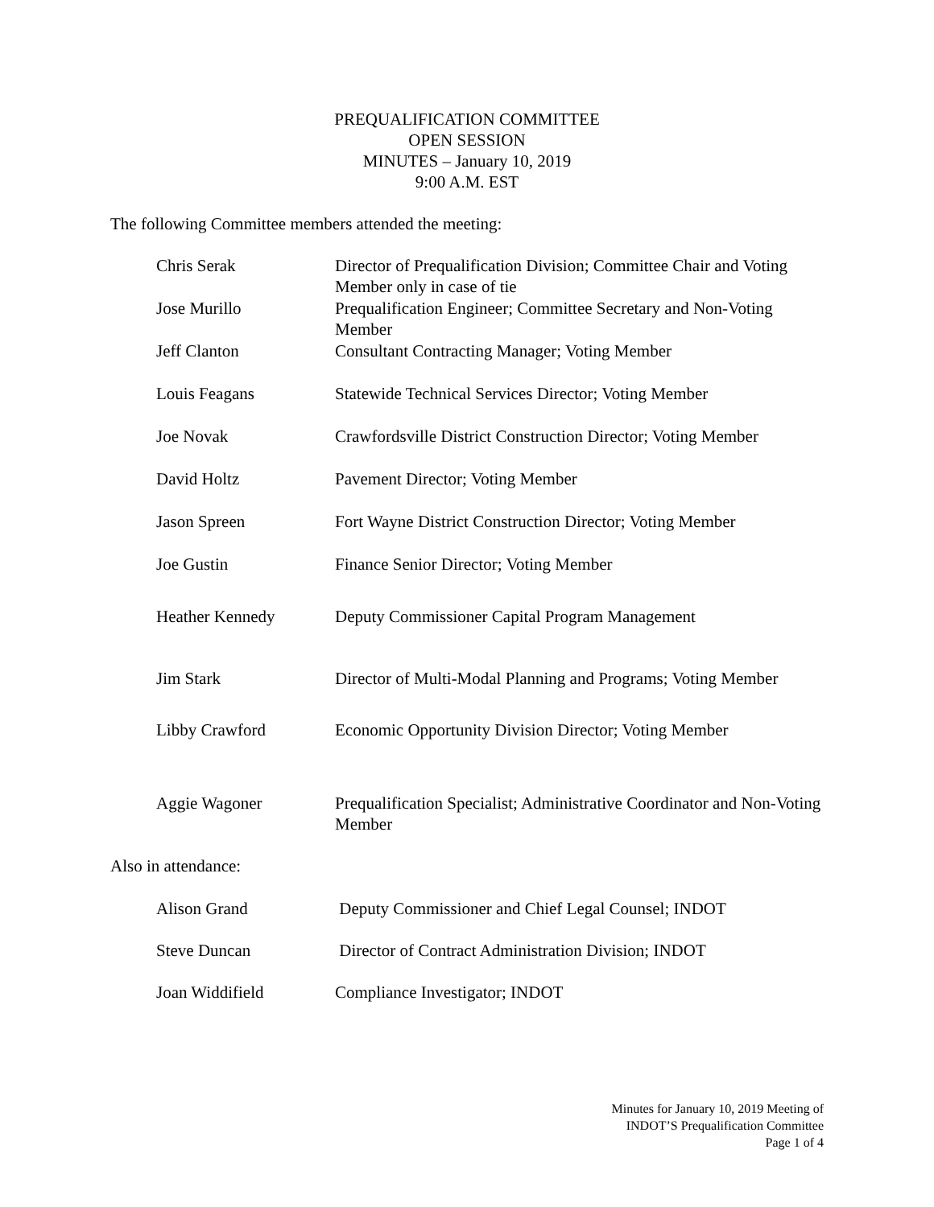PREQUALIFICATION COMMITTEE
OPEN SESSION
MINUTES – January 10, 2019
9:00 A.M. EST
The following Committee members attended the meeting:
| Chris Serak | Director of Prequalification Division; Committee Chair and Voting Member only in case of tie |
| Jose Murillo | Prequalification Engineer; Committee Secretary and Non-Voting Member |
| Jeff Clanton | Consultant Contracting Manager; Voting Member |
| Louis Feagans | Statewide Technical Services Director; Voting Member |
| Joe Novak | Crawfordsville District Construction Director; Voting Member |
| David Holtz | Pavement Director; Voting Member |
| Jason Spreen | Fort Wayne District Construction Director; Voting Member |
| Joe Gustin | Finance Senior Director; Voting Member |
| Heather Kennedy | Deputy Commissioner Capital Program Management |
| Jim Stark | Director of Multi-Modal Planning and Programs; Voting Member |
| Libby Crawford | Economic Opportunity Division Director; Voting Member |
| Aggie Wagoner | Prequalification Specialist; Administrative Coordinator and Non-Voting Member |
Also in attendance:
| Alison Grand | Deputy Commissioner and Chief Legal Counsel; INDOT |
| Steve Duncan | Director of Contract Administration Division; INDOT |
| Joan Widdifield | Compliance Investigator; INDOT |
Minutes for January 10, 2019 Meeting of
INDOT’S Prequalification Committee
Page 1 of 4